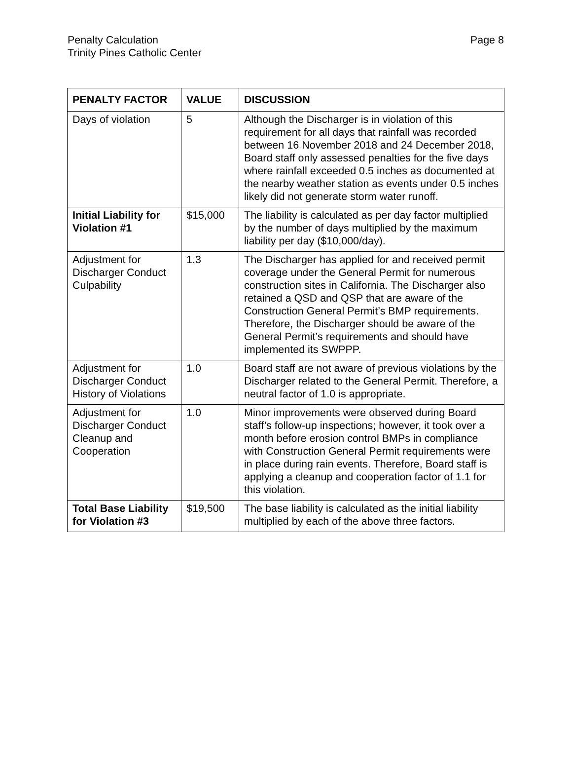Penalty Calculation
Trinity Pines Catholic Center
Page 8
| PENALTY FACTOR | VALUE | DISCUSSION |
| --- | --- | --- |
| Days of violation | 5 | Although the Discharger is in violation of this requirement for all days that rainfall was recorded between 16 November 2018 and 24 December 2018, Board staff only assessed penalties for the five days where rainfall exceeded 0.5 inches as documented at the nearby weather station as events under 0.5 inches likely did not generate storm water runoff. |
| Initial Liability for Violation #1 | $15,000 | The liability is calculated as per day factor multiplied by the number of days multiplied by the maximum liability per day ($10,000/day). |
| Adjustment for Discharger Conduct Culpability | 1.3 | The Discharger has applied for and received permit coverage under the General Permit for numerous construction sites in California. The Discharger also retained a QSD and QSP that are aware of the Construction General Permit’s BMP requirements. Therefore, the Discharger should be aware of the General Permit’s requirements and should have implemented its SWPPP. |
| Adjustment for Discharger Conduct History of Violations | 1.0 | Board staff are not aware of previous violations by the Discharger related to the General Permit. Therefore, a neutral factor of 1.0 is appropriate. |
| Adjustment for Discharger Conduct Cleanup and Cooperation | 1.0 | Minor improvements were observed during Board staff’s follow-up inspections; however, it took over a month before erosion control BMPs in compliance with Construction General Permit requirements were in place during rain events. Therefore, Board staff is applying a cleanup and cooperation factor of 1.1 for this violation. |
| Total Base Liability for Violation #3 | $19,500 | The base liability is calculated as the initial liability multiplied by each of the above three factors. |